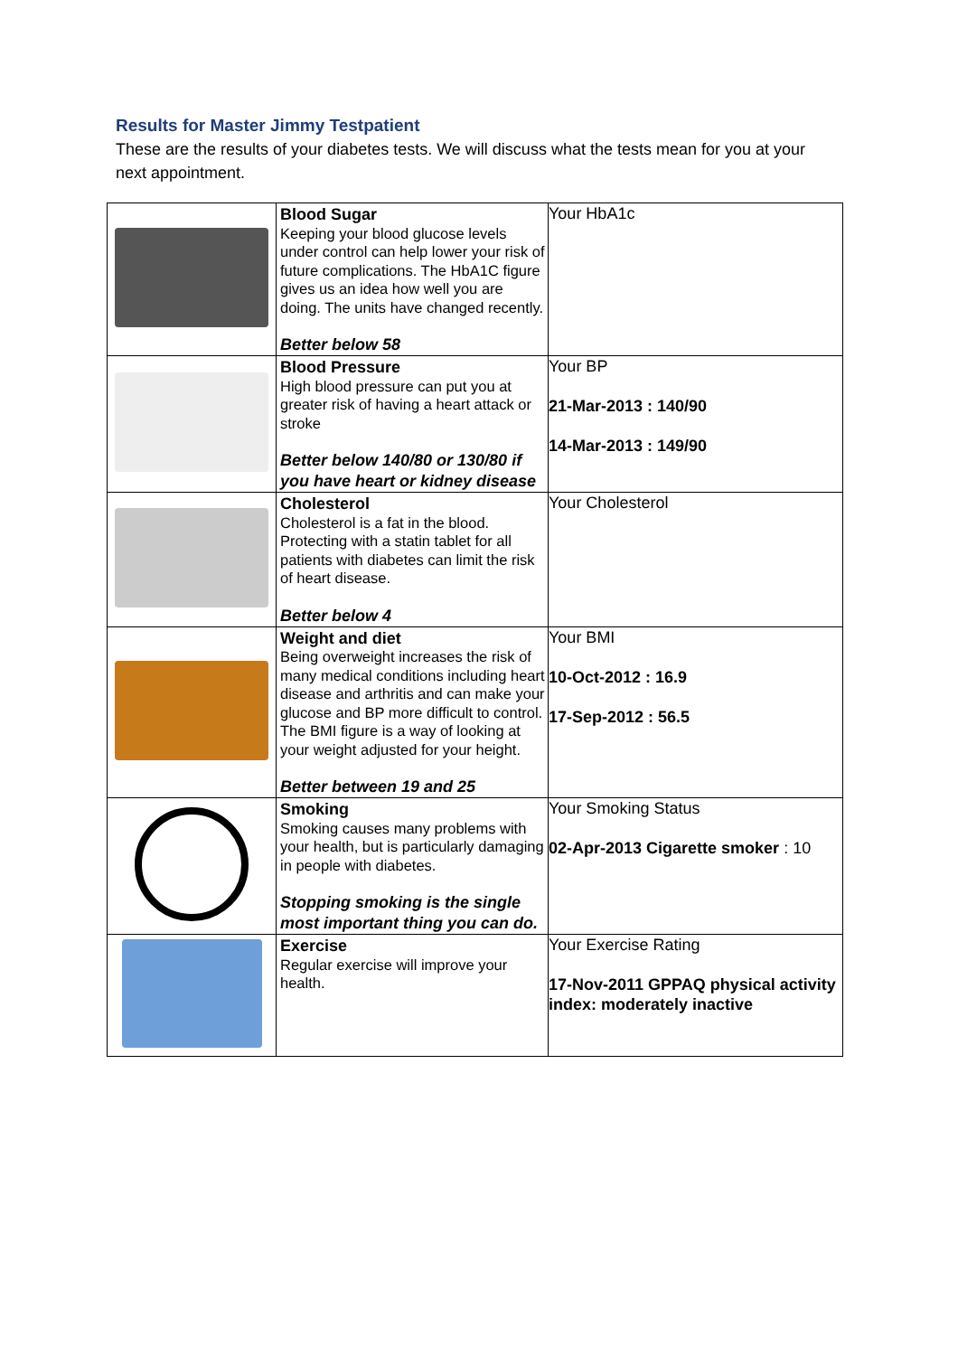Results for Master Jimmy Testpatient
These are the results of your diabetes tests. We will discuss what the tests mean for you at your next appointment.
| | Blood Sugar Keeping your blood glucose levels under control can help lower your risk of future complications. The HbA1C figure gives us an idea how well you are doing. The units have changed recently. Better below 58 | Your HbA1c |
| | Blood Pressure High blood pressure can put you at greater risk of having a heart attack or stroke Better below 140/80 or 130/80 if you have heart or kidney disease | Your BP 21-Mar-2013 : 140/90 14-Mar-2013 : 149/90 |
| | Cholesterol Cholesterol is a fat in the blood. Protecting with a statin tablet for all patients with diabetes can limit the risk of heart disease. Better below 4 | Your Cholesterol |
| | Weight and diet Being overweight increases the risk of many medical conditions including heart disease and arthritis and can make your glucose and BP more difficult to control. The BMI figure is a way of looking at your weight adjusted for your height. Better between 19 and 25 | Your BMI 10-Oct-2012 : 16.9 17-Sep-2012 : 56.5 |
| | Smoking Smoking causes many problems with your health, but is particularly damaging in people with diabetes. Stopping smoking is the single most important thing you can do. | Your Smoking Status 02-Apr-2013 Cigarette smoker : 10 |
| | Exercise Regular exercise will improve your health. | Your Exercise Rating 17-Nov-2011 GPPAQ physical activity index: moderately inactive |